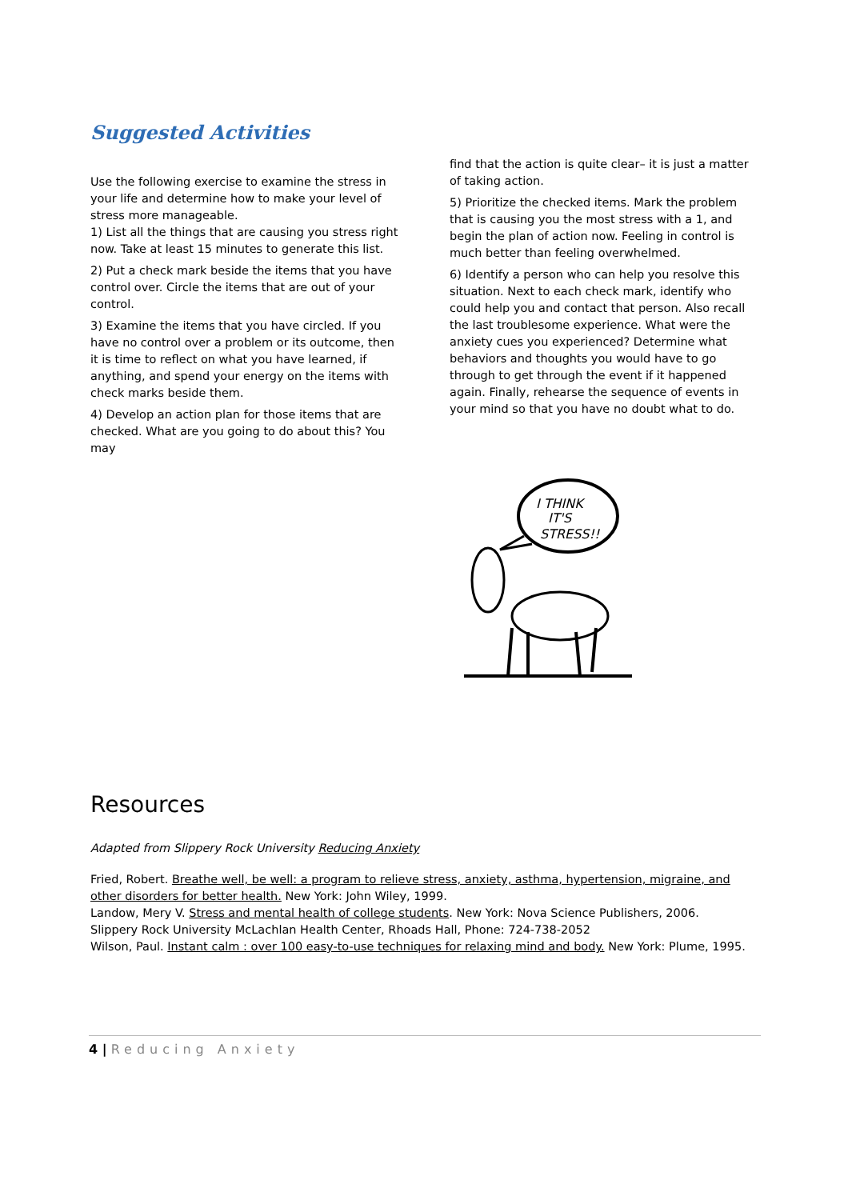Suggested Activities
Use the following exercise to examine the stress in your life and determine how to make your level of stress more manageable.
1) List all the things that are causing you stress right now. Take at least 15 minutes to generate this list.
2) Put a check mark beside the items that you have control over. Circle the items that are out of your control.
3) Examine the items that you have circled. If you have no control over a problem or its outcome, then it is time to reflect on what you have learned, if anything, and spend your energy on the items with check marks beside them.
4) Develop an action plan for those items that are checked. What are you going to do about this? You may
find that the action is quite clear– it is just a matter of taking action.
5) Prioritize the checked items. Mark the problem that is causing you the most stress with a 1, and begin the plan of action now. Feeling in control is much better than feeling overwhelmed.
6) Identify a person who can help you resolve this situation. Next to each check mark, identify who could help you and contact that person. Also recall the last troublesome experience. What were the anxiety cues you experienced? Determine what behaviors and thoughts you would have to go through to get through the event if it happened again. Finally, rehearse the sequence of events in your mind so that you have no doubt what to do.
I THINK
IT'S
STRESS!!
Resources
Adapted from Slippery Rock University Reducing Anxiety
Fried, Robert. Breathe well, be well: a program to relieve stress, anxiety, asthma, hypertension, migraine, and other disorders for better health. New York: John Wiley, 1999.
Landow, Mery V. Stress and mental health of college students. New York: Nova Science Publishers, 2006.
Slippery Rock University McLachlan Health Center, Rhoads Hall, Phone: 724-738-2052
Wilson, Paul. Instant calm : over 100 easy-to-use techniques for relaxing mind and body. New York: Plume, 1995.
4 | Reducing Anxiety